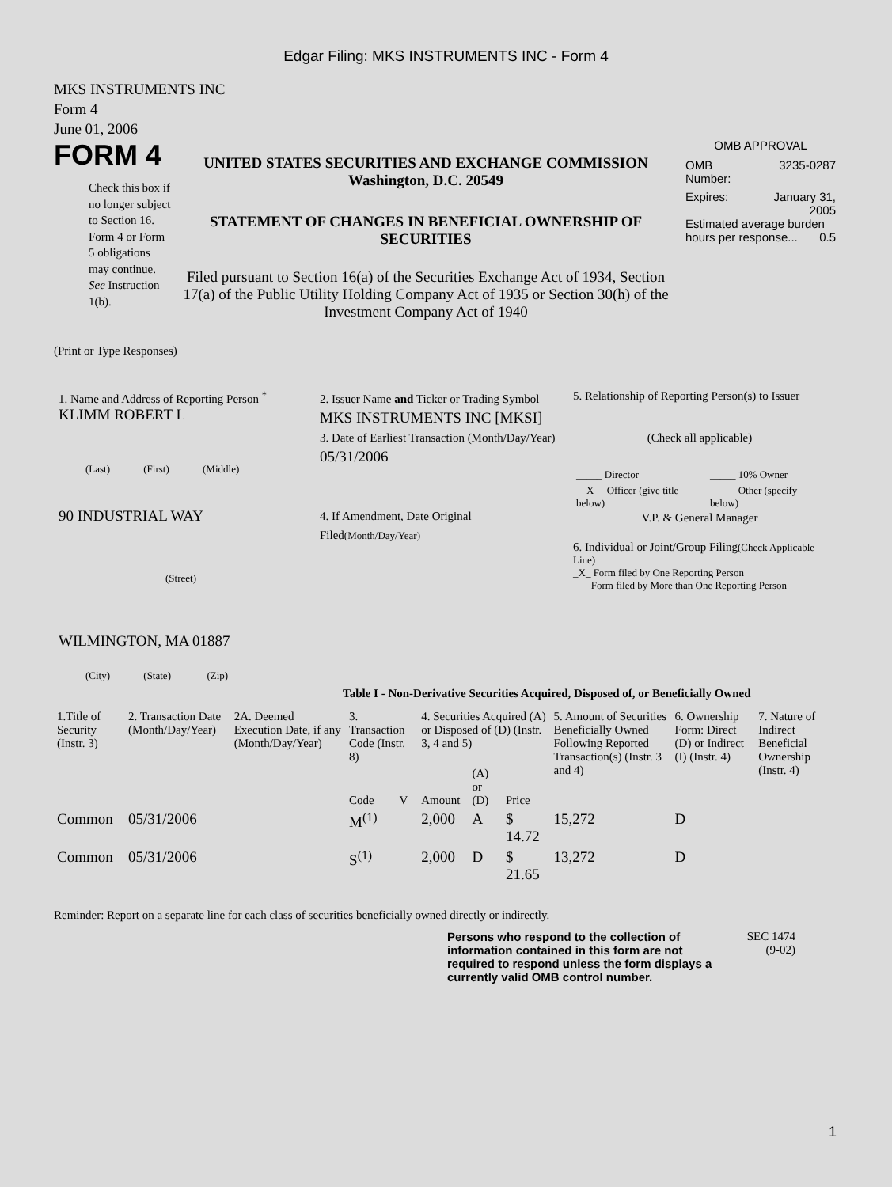Edgar Filing: MKS INSTRUMENTS INC - Form 4
MKS INSTRUMENTS INC
Form 4
June 01, 2006
FORM 4
Check this box if no longer subject to Section 16. Form 4 or Form 5 obligations may continue. See Instruction 1(b).
UNITED STATES SECURITIES AND EXCHANGE COMMISSION
Washington, D.C. 20549
STATEMENT OF CHANGES IN BENEFICIAL OWNERSHIP OF SECURITIES
Filed pursuant to Section 16(a) of the Securities Exchange Act of 1934, Section 17(a) of the Public Utility Holding Company Act of 1935 or Section 30(h) of the Investment Company Act of 1940
OMB APPROVAL
OMB
Number: 3235-0287
Expires: January 31,
2005
Estimated average burden hours per response... 0.5
(Print or Type Responses)
1. Name and Address of Reporting Person <sup>*</sup>
KLIMM ROBERT L
(Last) (First) (Middle)
90 INDUSTRIAL WAY
(Street)
WILMINGTON, MA 01887
(City) (State) (Zip)
2. Issuer Name and Ticker or Trading Symbol
MKS INSTRUMENTS INC [MKSI]
3. Date of Earliest Transaction (Month/Day/Year)
05/31/2006
4. If Amendment, Date Original Filed(Month/Day/Year)
5. Relationship of Reporting Person(s) to Issuer
(Check all applicable)
| _____ Director | _____ 10% Owner |
| __X__ Officer (give title below) | _____ Other (specify below) |
V.P. & General Manager
6. Individual or Joint/Group Filing(Check Applicable Line)
_X_ Form filed by One Reporting Person
___ Form filed by More than One Reporting Person
Table I - Non-Derivative Securities Acquired, Disposed of, or Beneficially Owned
| 1.Title of Security (Instr. 3) | 2. Transaction Date (Month/Day/Year) | 2A. Deemed Execution Date, if any (Month/Day/Year) | 3. Transaction Code (Instr. 8) | | 4. Securities Acquired (A) or Disposed of (D) (Instr. 3, 4 and 5) | | | 5. Amount of Securities Beneficially Owned Following Reported Transaction(s) (Instr. 3 and 4) | 6. Ownership Form: Direct (D) or Indirect (I) (Instr. 4) | 7. Nature of Indirect Beneficial Ownership (Instr. 4) |
| --- | --- | --- | --- | --- | --- | --- | --- | --- | --- | --- |
| | | | Code | V | Amount | (A) or (D) | Price | | | |
| Common | 05/31/2006 | | M<sup>(1)</sup> | | 2,000 | A | $ 14.72 | 15,272 | D | |
| Common | 05/31/2006 | | S<sup>(1)</sup> | | 2,000 | D | $ 21.65 | 13,272 | D | |
Reminder: Report on a separate line for each class of securities beneficially owned directly or indirectly.
Persons who respond to the collection of information contained in this form are not required to respond unless the form displays a currently valid OMB control number.
SEC 1474
(9-02)
1